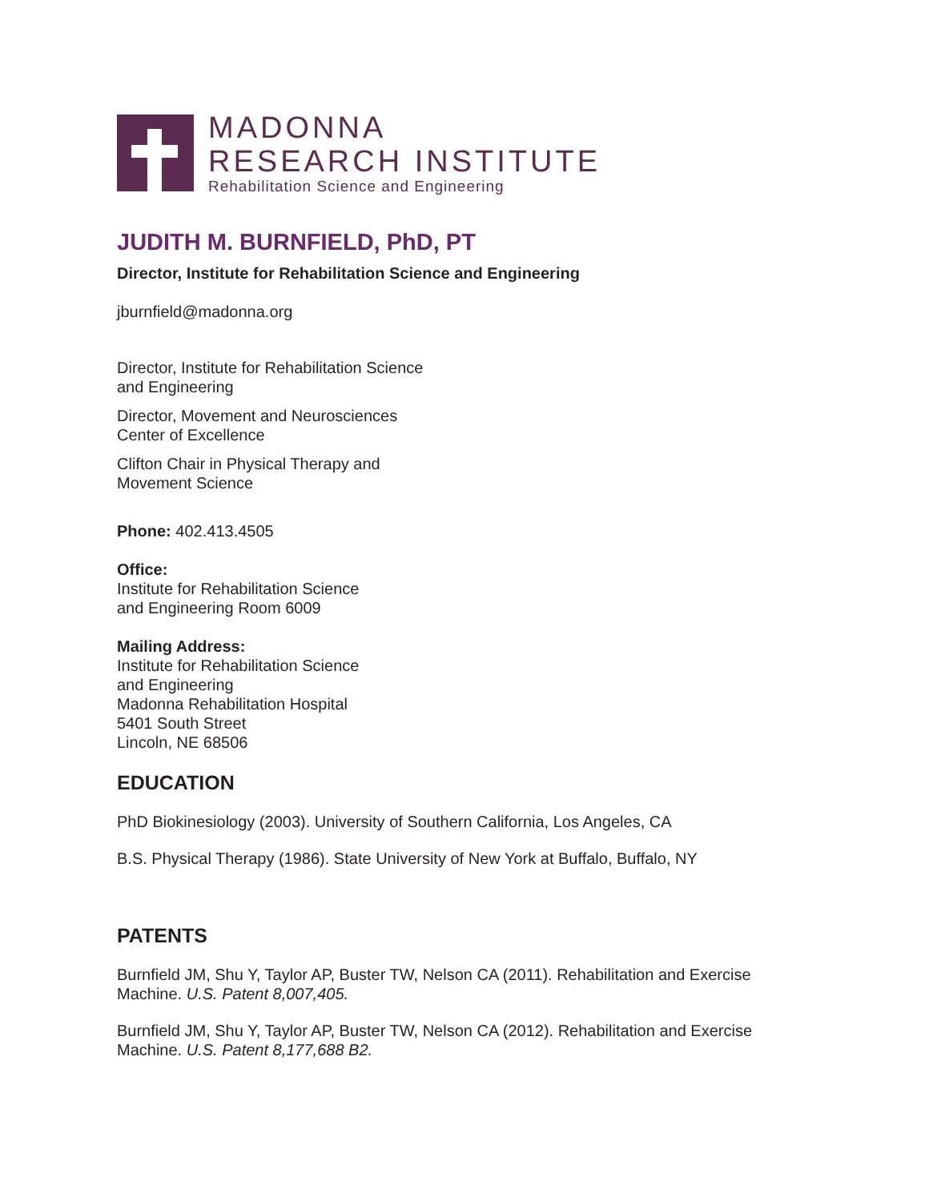MADONNA
RESEARCH INSTITUTE
Rehabilitation Science and Engineering
JUDITH M. BURNFIELD, PhD, PT
Director, Institute for Rehabilitation Science and Engineering
jburnfield@madonna.org
Director, Institute for Rehabilitation Science
and Engineering
Director, Movement and Neurosciences
Center of Excellence
Clifton Chair in Physical Therapy and
Movement Science
Phone: 402.413.4505
Office:
Institute for Rehabilitation Science
and Engineering Room 6009
Mailing Address:
Institute for Rehabilitation Science
and Engineering
Madonna Rehabilitation Hospital
5401 South Street
Lincoln, NE 68506
EDUCATION
PhD Biokinesiology (2003). University of Southern California, Los Angeles, CA
B.S. Physical Therapy (1986). State University of New York at Buffalo, Buffalo, NY
PATENTS
Burnfield JM, Shu Y, Taylor AP, Buster TW, Nelson CA (2011). Rehabilitation and Exercise Machine. U.S. Patent 8,007,405.
Burnfield JM, Shu Y, Taylor AP, Buster TW, Nelson CA (2012). Rehabilitation and Exercise Machine. U.S. Patent 8,177,688 B2.